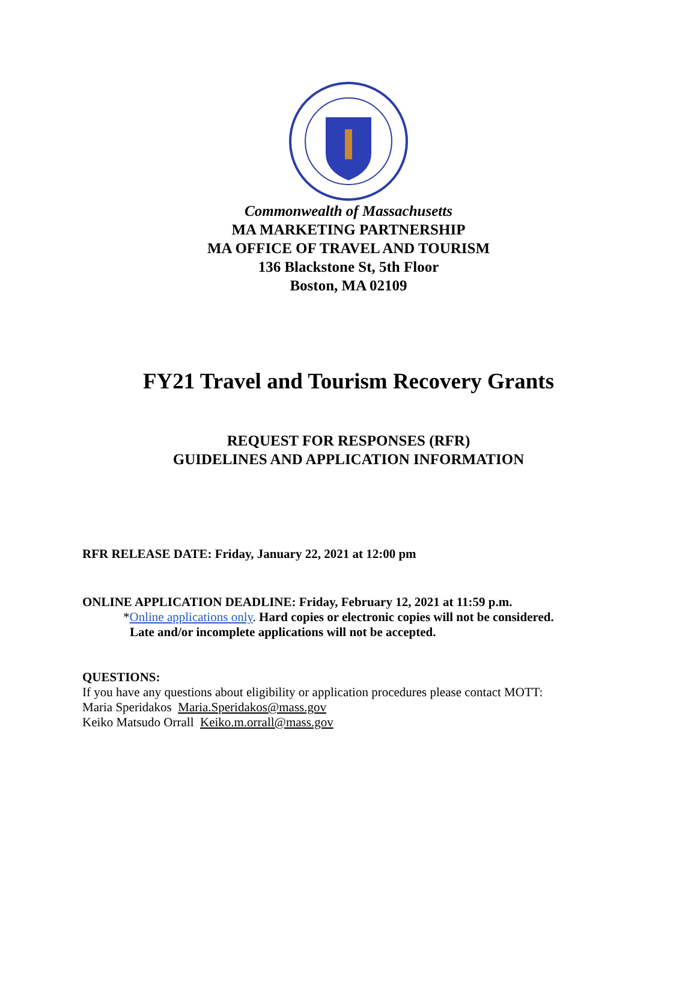Commonwealth of Massachusetts
MA MARKETING PARTNERSHIP
MA OFFICE OF TRAVEL AND TOURISM
136 Blackstone St, 5th Floor
Boston, MA 02109
FY21 Travel and Tourism Recovery Grants
REQUEST FOR RESPONSES (RFR)
GUIDELINES AND APPLICATION INFORMATION
RFR RELEASE DATE: Friday, January 22, 2021 at 12:00 pm
ONLINE APPLICATION DEADLINE: Friday, February 12, 2021 at 11:59 p.m.
*Online applications only. Hard copies or electronic copies will not be considered.
Late and/or incomplete applications will not be accepted.
QUESTIONS:
If you have any questions about eligibility or application procedures please contact MOTT:
Maria Speridakos Maria.Speridakos@mass.gov
Keiko Matsudo Orrall Keiko.m.orrall@mass.gov